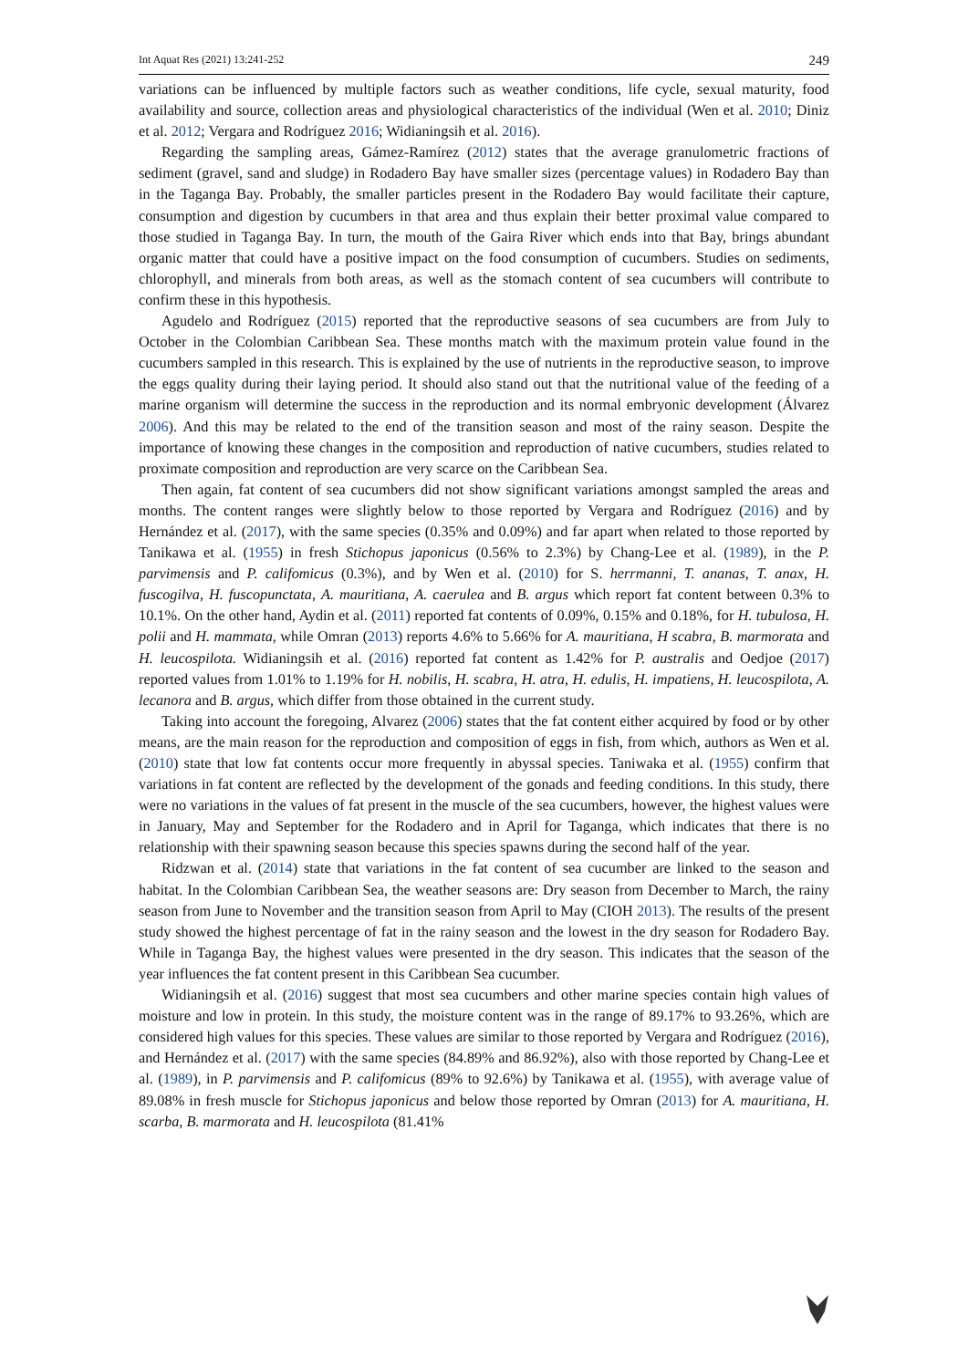Int Aquat Res (2021) 13:241-252 249
variations can be influenced by multiple factors such as weather conditions, life cycle, sexual maturity, food availability and source, collection areas and physiological characteristics of the individual (Wen et al. 2010; Diniz et al. 2012; Vergara and Rodríguez 2016; Widianingsih et al. 2016).
Regarding the sampling areas, Gámez-Ramírez (2012) states that the average granulometric fractions of sediment (gravel, sand and sludge) in Rodadero Bay have smaller sizes (percentage values) in Rodadero Bay than in the Taganga Bay. Probably, the smaller particles present in the Rodadero Bay would facilitate their capture, consumption and digestion by cucumbers in that area and thus explain their better proximal value compared to those studied in Taganga Bay. In turn, the mouth of the Gaira River which ends into that Bay, brings abundant organic matter that could have a positive impact on the food consumption of cucumbers. Studies on sediments, chlorophyll, and minerals from both areas, as well as the stomach content of sea cucumbers will contribute to confirm these in this hypothesis.
Agudelo and Rodríguez (2015) reported that the reproductive seasons of sea cucumbers are from July to October in the Colombian Caribbean Sea. These months match with the maximum protein value found in the cucumbers sampled in this research. This is explained by the use of nutrients in the reproductive season, to improve the eggs quality during their laying period. It should also stand out that the nutritional value of the feeding of a marine organism will determine the success in the reproduction and its normal embryonic development (Álvarez 2006). And this may be related to the end of the transition season and most of the rainy season. Despite the importance of knowing these changes in the composition and reproduction of native cucumbers, studies related to proximate composition and reproduction are very scarce on the Caribbean Sea.
Then again, fat content of sea cucumbers did not show significant variations amongst sampled the areas and months. The content ranges were slightly below to those reported by Vergara and Rodríguez (2016) and by Hernández et al. (2017), with the same species (0.35% and 0.09%) and far apart when related to those reported by Tanikawa et al. (1955) in fresh Stichopus japonicus (0.56% to 2.3%) by Chang-Lee et al. (1989), in the P. parvimensis and P. califomicus (0.3%), and by Wen et al. (2010) for S. herrmanni, T. ananas, T. anax, H. fuscogilva, H. fuscopunctata, A. mauritiana, A. caerulea and B. argus which report fat content between 0.3% to 10.1%. On the other hand, Aydin et al. (2011) reported fat contents of 0.09%, 0.15% and 0.18%, for H. tubulosa, H. polii and H. mammata, while Omran (2013) reports 4.6% to 5.66% for A. mauritiana, H scabra, B. marmorata and H. leucospilota. Widianingsih et al. (2016) reported fat content as 1.42% for P. australis and Oedjoe (2017) reported values from 1.01% to 1.19% for H. nobilis, H. scabra, H. atra, H. edulis, H. impatiens, H. leucospilota, A. lecanora and B. argus, which differ from those obtained in the current study.
Taking into account the foregoing, Alvarez (2006) states that the fat content either acquired by food or by other means, are the main reason for the reproduction and composition of eggs in fish, from which, authors as Wen et al. (2010) state that low fat contents occur more frequently in abyssal species. Taniwaka et al. (1955) confirm that variations in fat content are reflected by the development of the gonads and feeding conditions. In this study, there were no variations in the values of fat present in the muscle of the sea cucumbers, however, the highest values were in January, May and September for the Rodadero and in April for Taganga, which indicates that there is no relationship with their spawning season because this species spawns during the second half of the year.
Ridzwan et al. (2014) state that variations in the fat content of sea cucumber are linked to the season and habitat. In the Colombian Caribbean Sea, the weather seasons are: Dry season from December to March, the rainy season from June to November and the transition season from April to May (CIOH 2013). The results of the present study showed the highest percentage of fat in the rainy season and the lowest in the dry season for Rodadero Bay. While in Taganga Bay, the highest values were presented in the dry season. This indicates that the season of the year influences the fat content present in this Caribbean Sea cucumber.
Widianingsih et al. (2016) suggest that most sea cucumbers and other marine species contain high values of moisture and low in protein. In this study, the moisture content was in the range of 89.17% to 93.26%, which are considered high values for this species. These values are similar to those reported by Vergara and Rodríguez (2016), and Hernández et al. (2017) with the same species (84.89% and 86.92%), also with those reported by Chang-Lee et al. (1989), in P. parvimensis and P. califomicus (89% to 92.6%) by Tanikawa et al. (1955), with average value of 89.08% in fresh muscle for Stichopus japonicus and below those reported by Omran (2013) for A. mauritiana, H. scarba, B. marmorata and H. leucospilota (81.41%